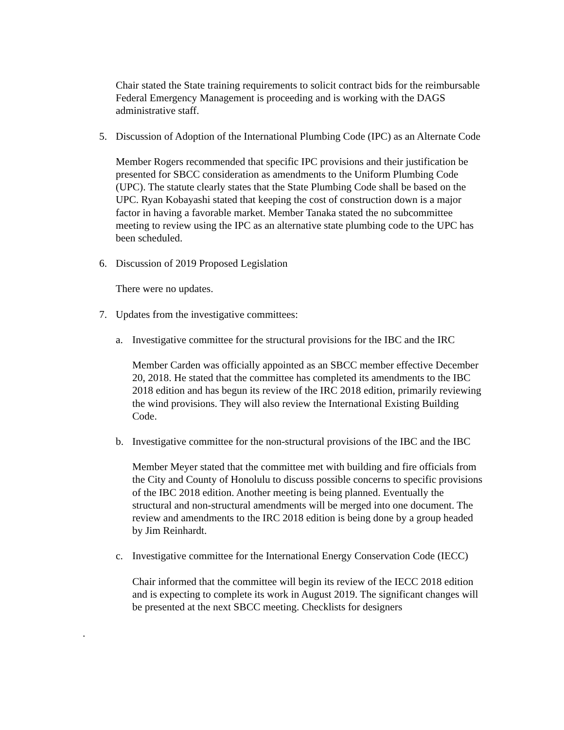Chair stated the State training requirements to solicit contract bids for the reimbursable Federal Emergency Management is proceeding and is working with the DAGS administrative staff.
5. Discussion of Adoption of the International Plumbing Code (IPC) as an Alternate Code
Member Rogers recommended that specific IPC provisions and their justification be presented for SBCC consideration as amendments to the Uniform Plumbing Code (UPC). The statute clearly states that the State Plumbing Code shall be based on the UPC. Ryan Kobayashi stated that keeping the cost of construction down is a major factor in having a favorable market. Member Tanaka stated the no subcommittee meeting to review using the IPC as an alternative state plumbing code to the UPC has been scheduled.
6. Discussion of 2019 Proposed Legislation
There were no updates.
7. Updates from the investigative committees:
a. Investigative committee for the structural provisions for the IBC and the IRC
Member Carden was officially appointed as an SBCC member effective December 20, 2018. He stated that the committee has completed its amendments to the IBC 2018 edition and has begun its review of the IRC 2018 edition, primarily reviewing the wind provisions. They will also review the International Existing Building Code.
b. Investigative committee for the non-structural provisions of the IBC and the IBC
Member Meyer stated that the committee met with building and fire officials from the City and County of Honolulu to discuss possible concerns to specific provisions of the IBC 2018 edition. Another meeting is being planned. Eventually the structural and non-structural amendments will be merged into one document. The review and amendments to the IRC 2018 edition is being done by a group headed by Jim Reinhardt.
c. Investigative committee for the International Energy Conservation Code (IECC)
Chair informed that the committee will begin its review of the IECC 2018 edition and is expecting to complete its work in August 2019. The significant changes will be presented at the next SBCC meeting. Checklists for designers
.